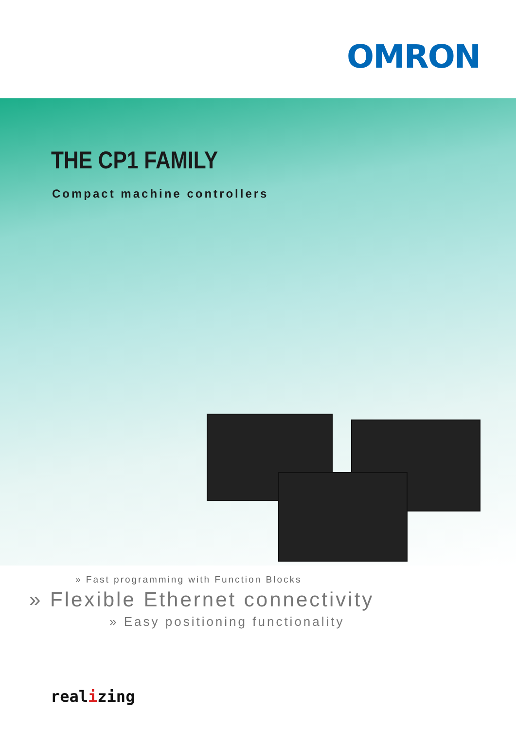OMRON
THE CP1 FAMILY
Compact machine controllers
» Fast programming with Function Blocks
» Flexible Ethernet connectivity
» Easy positioning functionality
realizing